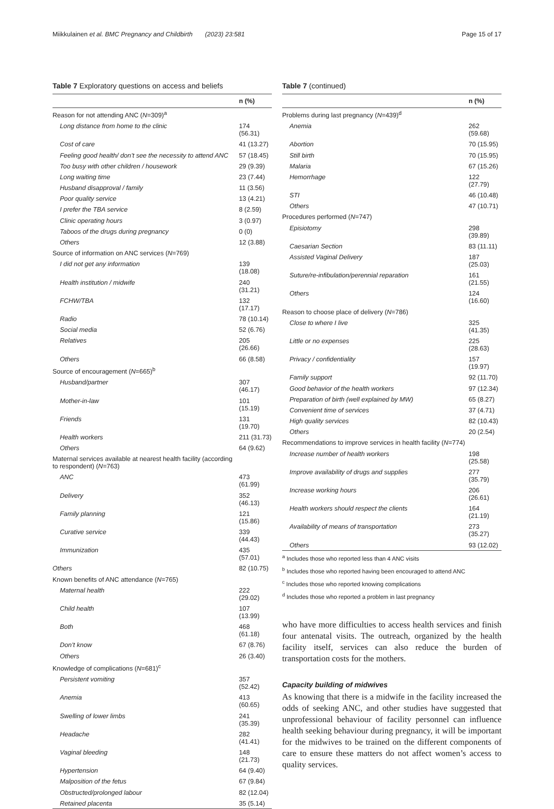Miikkulainen et al. BMC Pregnancy and Childbirth (2023) 23:581 Page 15 of 17
Table 7 Exploratory questions on access and beliefs
| | n (%) |
| --- | --- |
| Reason for not attending ANC ( N =309)<sup>a</sup> | |
| Long distance from home to the clinic | 174 (56.31) |
| Cost of care | 41 (13.27) |
| Feeling good health/ don’t see the necessity to attend ANC | 57 (18.45) |
| Too busy with other children / housework | 29 (9.39) |
| Long waiting time | 23 (7.44) |
| Husband disapproval / family | 11 (3.56) |
| Poor quality service | 13 (4.21) |
| I prefer the TBA service | 8 (2.59) |
| Clinic operating hours | 3 (0.97) |
| Taboos of the drugs during pregnancy | 0 (0) |
| Others | 12 (3.88) |
| Source of information on ANC services ( N =769) | |
| I did not get any information | 139 (18.08) |
| Health institution / midwife | 240 (31.21) |
| FCHW/TBA | 132 (17.17) |
| Radio | 78 (10.14) |
| Social media | 52 (6.76) |
| Relatives | 205 (26.66) |
| Others | 66 (8.58) |
| Source of encouragement ( N =665)<sup>b</sup> | |
| Husband/partner | 307 (46.17) |
| Mother-in-law | 101 (15.19) |
| Friends | 131 (19.70) |
| Health workers | 211 (31.73) |
| Others | 64 (9.62) |
| Maternal services available at nearest health facility (according to respondent) ( N =763) | |
| ANC | 473 (61.99) |
| Delivery | 352 (46.13) |
| Family planning | 121 (15.86) |
| Curative service | 339 (44.43) |
| Immunization | 435 (57.01) |
| Others | 82 (10.75) |
| Known benefits of ANC attendance ( N =765) | |
| Maternal health | 222 (29.02) |
| Child health | 107 (13.99) |
| Both | 468 (61.18) |
| Don’t know | 67 (8.76) |
| Others | 26 (3.40) |
| Knowledge of complications ( N =681)<sup>c</sup> | |
| Persistent vomiting | 357 (52.42) |
| Anemia | 413 (60.65) |
| Swelling of lower limbs | 241 (35.39) |
| Headache | 282 (41.41) |
| Vaginal bleeding | 148 (21.73) |
| Hypertension | 64 (9.40) |
| Malposition of the fetus | 67 (9.84) |
| Obstructed/prolonged labour | 82 (12.04) |
| Retained placenta | 35 (5.14) |
Table 7 (continued)
| | n (%) |
| --- | --- |
| Problems during last pregnancy ( N =439)<sup>d</sup> | |
| Anemia | 262 (59.68) |
| Abortion | 70 (15.95) |
| Still birth | 70 (15.95) |
| Malaria | 67 (15.26) |
| Hemorrhage | 122 (27.79) |
| STI | 46 (10.48) |
| Others | 47 (10.71) |
| Procedures performed ( N =747) | |
| Episiotomy | 298 (39.89) |
| Caesarian Section | 83 (11.11) |
| Assisted Vaginal Delivery | 187 (25.03) |
| Suture/re-infibulation/perennial reparation | 161 (21.55) |
| Others | 124 (16.60) |
| Reason to choose place of delivery ( N =786) | |
| Close to where I live | 325 (41.35) |
| Little or no expenses | 225 (28.63) |
| Privacy / confidentiality | 157 (19.97) |
| Family support | 92 (11.70) |
| Good behavior of the health workers | 97 (12.34) |
| Preparation of birth (well explained by MW) | 65 (8.27) |
| Convenient time of services | 37 (4.71) |
| High quality services | 82 (10.43) |
| Others | 20 (2.54) |
| Recommendations to improve services in health facility ( N =774) | |
| Increase number of health workers | 198 (25.58) |
| Improve availability of drugs and supplies | 277 (35.79) |
| Increase working hours | 206 (26.61) |
| Health workers should respect the clients | 164 (21.19) |
| Availability of means of transportation | 273 (35.27) |
| Others | 93 (12.02) |
<sup>a</sup> Includes those who reported less than 4 ANC visits
<sup>b</sup> Includes those who reported having been encouraged to attend ANC
<sup>c</sup> Includes those who reported knowing complications
<sup>d</sup> Includes those who reported a problem in last pregnancy
who have more difficulties to access health services and finish four antenatal visits. The outreach, organized by the health facility itself, services can also reduce the burden of transportation costs for the mothers.
Capacity building of midwives
As knowing that there is a midwife in the facility increased the odds of seeking ANC, and other studies have suggested that unprofessional behaviour of facility personnel can influence health seeking behaviour during pregnancy, it will be important for the midwives to be trained on the different components of care to ensure these matters do not affect women’s access to quality services.